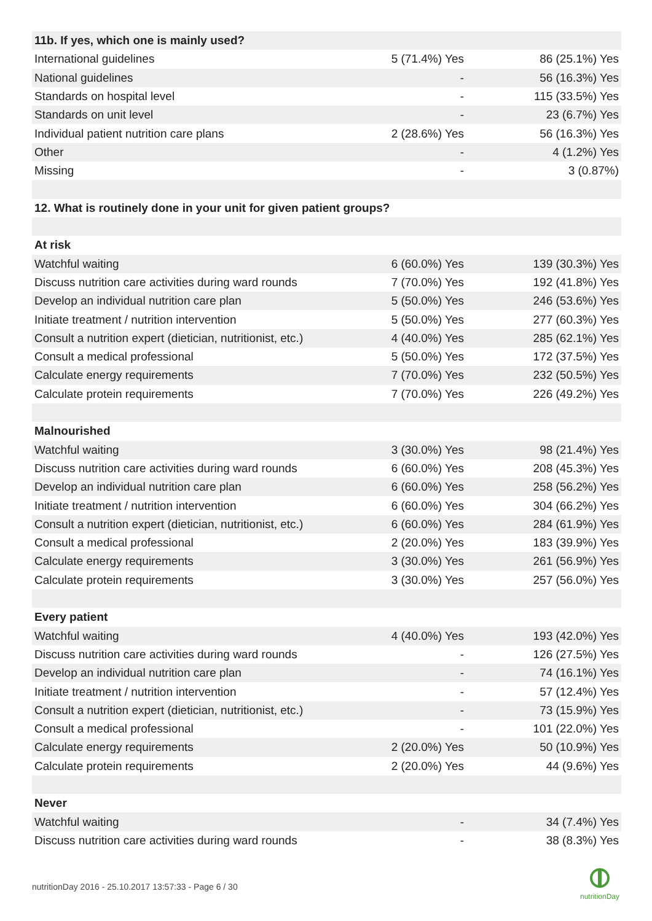| 11b. If yes, which one is mainly used? | | |
| --- | --- | --- |
| International guidelines | 5 (71.4%) Yes | 86 (25.1%) Yes |
| National guidelines | - | 56 (16.3%) Yes |
| Standards on hospital level | - | 115 (33.5%) Yes |
| Standards on unit level | - | 23 (6.7%) Yes |
| Individual patient nutrition care plans | 2 (28.6%) Yes | 56 (16.3%) Yes |
| Other | - | 4 (1.2%) Yes |
| Missing | - | 3 (0.87%) |
| 12. What is routinely done in your unit for given patient groups? | | |
| At risk | | |
| Watchful waiting | 6 (60.0%) Yes | 139 (30.3%) Yes |
| Discuss nutrition care activities during ward rounds | 7 (70.0%) Yes | 192 (41.8%) Yes |
| Develop an individual nutrition care plan | 5 (50.0%) Yes | 246 (53.6%) Yes |
| Initiate treatment / nutrition intervention | 5 (50.0%) Yes | 277 (60.3%) Yes |
| Consult a nutrition expert (dietician, nutritionist, etc.) | 4 (40.0%) Yes | 285 (62.1%) Yes |
| Consult a medical professional | 5 (50.0%) Yes | 172 (37.5%) Yes |
| Calculate energy requirements | 7 (70.0%) Yes | 232 (50.5%) Yes |
| Calculate protein requirements | 7 (70.0%) Yes | 226 (49.2%) Yes |
| Malnourished | | |
| Watchful waiting | 3 (30.0%) Yes | 98 (21.4%) Yes |
| Discuss nutrition care activities during ward rounds | 6 (60.0%) Yes | 208 (45.3%) Yes |
| Develop an individual nutrition care plan | 6 (60.0%) Yes | 258 (56.2%) Yes |
| Initiate treatment / nutrition intervention | 6 (60.0%) Yes | 304 (66.2%) Yes |
| Consult a nutrition expert (dietician, nutritionist, etc.) | 6 (60.0%) Yes | 284 (61.9%) Yes |
| Consult a medical professional | 2 (20.0%) Yes | 183 (39.9%) Yes |
| Calculate energy requirements | 3 (30.0%) Yes | 261 (56.9%) Yes |
| Calculate protein requirements | 3 (30.0%) Yes | 257 (56.0%) Yes |
| Every patient | | |
| Watchful waiting | 4 (40.0%) Yes | 193 (42.0%) Yes |
| Discuss nutrition care activities during ward rounds | - | 126 (27.5%) Yes |
| Develop an individual nutrition care plan | - | 74 (16.1%) Yes |
| Initiate treatment / nutrition intervention | - | 57 (12.4%) Yes |
| Consult a nutrition expert (dietician, nutritionist, etc.) | - | 73 (15.9%) Yes |
| Consult a medical professional | - | 101 (22.0%) Yes |
| Calculate energy requirements | 2 (20.0%) Yes | 50 (10.9%) Yes |
| Calculate protein requirements | 2 (20.0%) Yes | 44 (9.6%) Yes |
| Never | | |
| Watchful waiting | - | 34 (7.4%) Yes |
| Discuss nutrition care activities during ward rounds | - | 38 (8.3%) Yes |
nutritionDay 2016 - 25.10.2017 13:57:33 - Page 6 / 30
nutritionDay